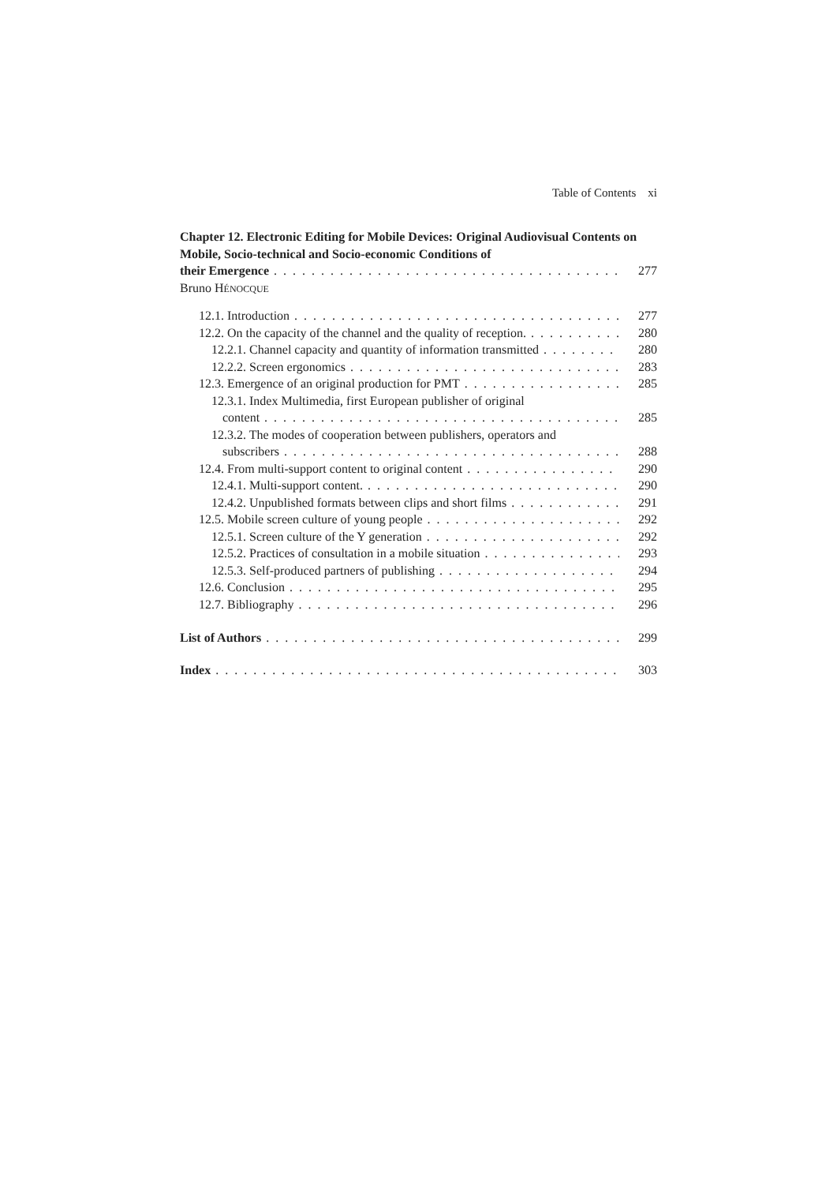Table of Contents xi
Chapter 12. Electronic Editing for Mobile Devices: Original Audiovisual Contents on Mobile, Socio-technical and Socio-economic Conditions of
their Emergence 277
Bruno HÉNOCQUE
12.1. Introduction 277
12.2. On the capacity of the channel and the quality of reception. 280
12.2.1. Channel capacity and quantity of information transmitted 280
12.2.2. Screen ergonomics 283
12.3. Emergence of an original production for PMT 285
12.3.1. Index Multimedia, first European publisher of original
content 285
12.3.2. The modes of cooperation between publishers, operators and
subscribers 288
12.4. From multi-support content to original content 290
12.4.1. Multi-support content. 290
12.4.2. Unpublished formats between clips and short films 291
12.5. Mobile screen culture of young people 292
12.5.1. Screen culture of the Y generation 292
12.5.2. Practices of consultation in a mobile situation 293
12.5.3. Self-produced partners of publishing 294
12.6. Conclusion 295
12.7. Bibliography 296
List of Authors 299
Index 303